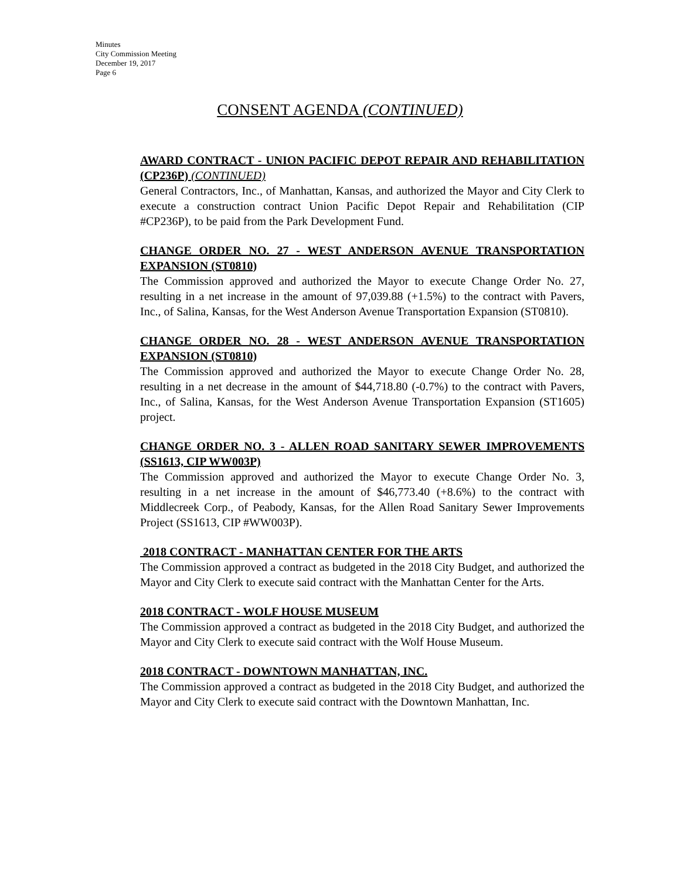Minutes
City Commission Meeting
December 19, 2017
Page 6
CONSENT AGENDA (CONTINUED)
AWARD CONTRACT - UNION PACIFIC DEPOT REPAIR AND REHABILITATION (CP236P) (CONTINUED)
General Contractors, Inc., of Manhattan, Kansas, and authorized the Mayor and City Clerk to execute a construction contract Union Pacific Depot Repair and Rehabilitation (CIP #CP236P), to be paid from the Park Development Fund.
CHANGE ORDER NO. 27 - WEST ANDERSON AVENUE TRANSPORTATION EXPANSION (ST0810)
The Commission approved and authorized the Mayor to execute Change Order No. 27, resulting in a net increase in the amount of 97,039.88 (+1.5%) to the contract with Pavers, Inc., of Salina, Kansas, for the West Anderson Avenue Transportation Expansion (ST0810).
CHANGE ORDER NO. 28 - WEST ANDERSON AVENUE TRANSPORTATION EXPANSION (ST0810)
The Commission approved and authorized the Mayor to execute Change Order No. 28, resulting in a net decrease in the amount of $44,718.80 (-0.7%) to the contract with Pavers, Inc., of Salina, Kansas, for the West Anderson Avenue Transportation Expansion (ST1605) project.
CHANGE ORDER NO. 3 - ALLEN ROAD SANITARY SEWER IMPROVEMENTS (SS1613, CIP WW003P)
The Commission approved and authorized the Mayor to execute Change Order No. 3, resulting in a net increase in the amount of $46,773.40 (+8.6%) to the contract with Middlecreek Corp., of Peabody, Kansas, for the Allen Road Sanitary Sewer Improvements Project (SS1613, CIP #WW003P).
2018 CONTRACT - MANHATTAN CENTER FOR THE ARTS
The Commission approved a contract as budgeted in the 2018 City Budget, and authorized the Mayor and City Clerk to execute said contract with the Manhattan Center for the Arts.
2018 CONTRACT - WOLF HOUSE MUSEUM
The Commission approved a contract as budgeted in the 2018 City Budget, and authorized the Mayor and City Clerk to execute said contract with the Wolf House Museum.
2018 CONTRACT - DOWNTOWN MANHATTAN, INC.
The Commission approved a contract as budgeted in the 2018 City Budget, and authorized the Mayor and City Clerk to execute said contract with the Downtown Manhattan, Inc.